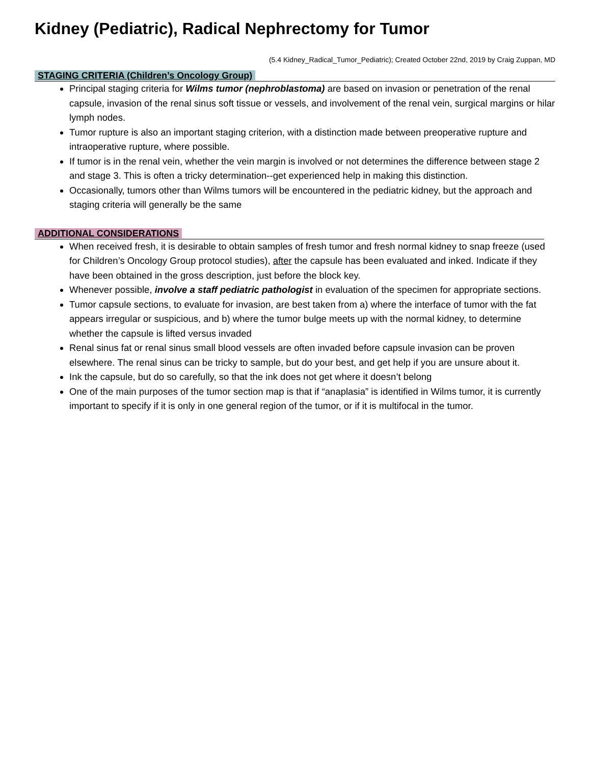Kidney (Pediatric), Radical Nephrectomy for Tumor
(5.4 Kidney_Radical_Tumor_Pediatric); Created October 22nd, 2019 by Craig Zuppan, MD
STAGING CRITERIA (Children’s Oncology Group)
Principal staging criteria for Wilms tumor (nephroblastoma) are based on invasion or penetration of the renal capsule, invasion of the renal sinus soft tissue or vessels, and involvement of the renal vein, surgical margins or hilar lymph nodes.
Tumor rupture is also an important staging criterion, with a distinction made between preoperative rupture and intraoperative rupture, where possible.
If tumor is in the renal vein, whether the vein margin is involved or not determines the difference between stage 2 and stage 3. This is often a tricky determination--get experienced help in making this distinction.
Occasionally, tumors other than Wilms tumors will be encountered in the pediatric kidney, but the approach and staging criteria will generally be the same
ADDITIONAL CONSIDERATIONS
When received fresh, it is desirable to obtain samples of fresh tumor and fresh normal kidney to snap freeze (used for Children’s Oncology Group protocol studies), after the capsule has been evaluated and inked. Indicate if they have been obtained in the gross description, just before the block key.
Whenever possible, involve a staff pediatric pathologist in evaluation of the specimen for appropriate sections.
Tumor capsule sections, to evaluate for invasion, are best taken from a) where the interface of tumor with the fat appears irregular or suspicious, and b) where the tumor bulge meets up with the normal kidney, to determine whether the capsule is lifted versus invaded
Renal sinus fat or renal sinus small blood vessels are often invaded before capsule invasion can be proven elsewhere. The renal sinus can be tricky to sample, but do your best, and get help if you are unsure about it.
Ink the capsule, but do so carefully, so that the ink does not get where it doesn’t belong
One of the main purposes of the tumor section map is that if “anaplasia” is identified in Wilms tumor, it is currently important to specify if it is only in one general region of the tumor, or if it is multifocal in the tumor.